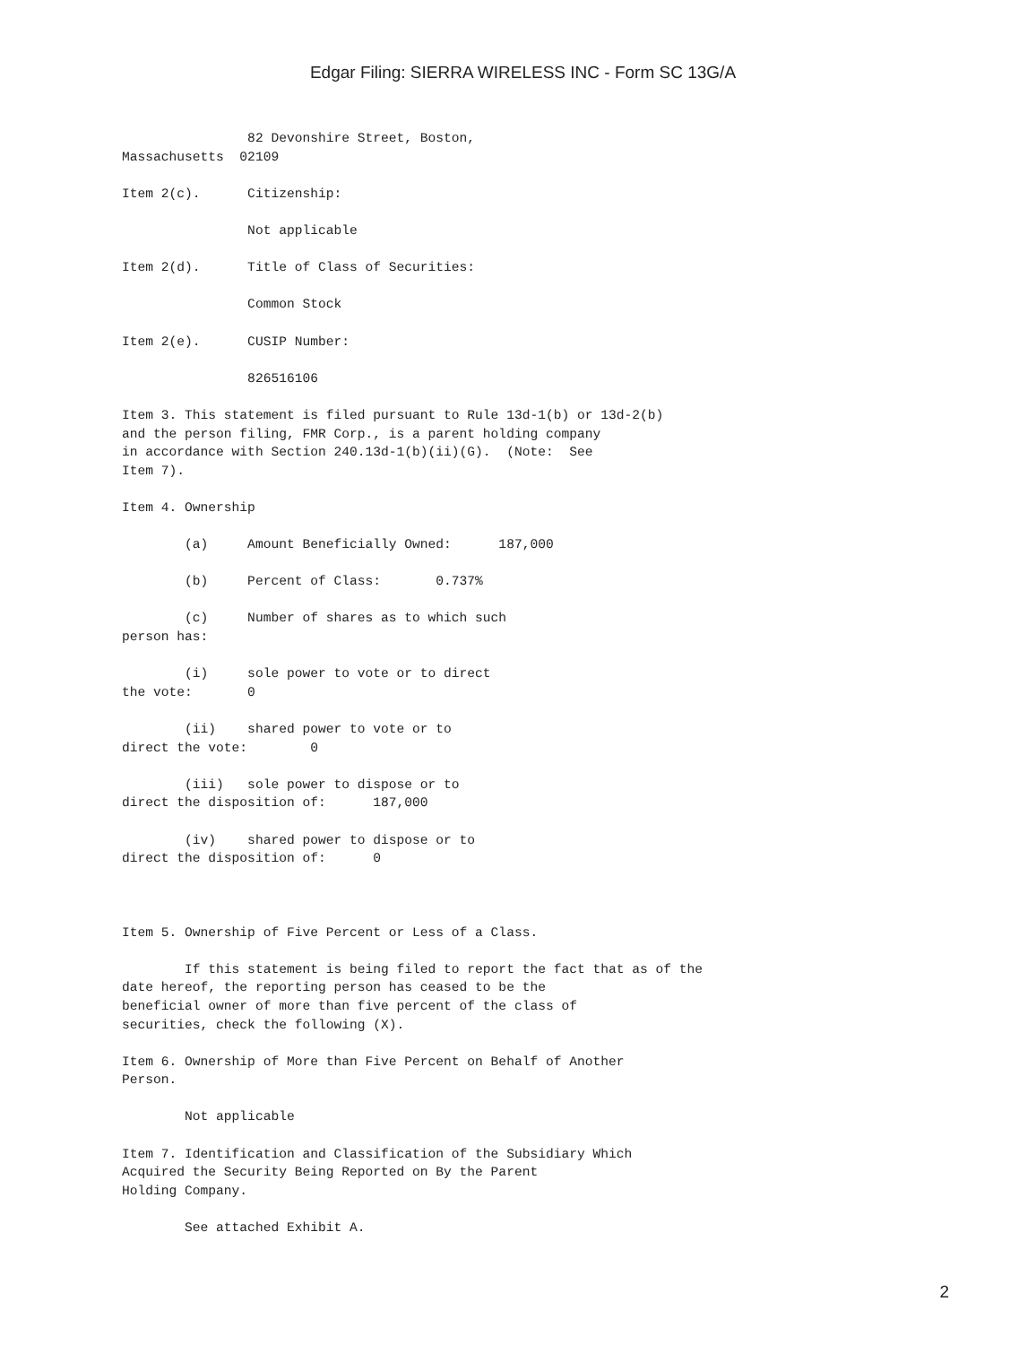Edgar Filing: SIERRA WIRELESS INC - Form SC 13G/A
                82 Devonshire Street, Boston,
Massachusetts  02109

Item 2(c).      Citizenship:

                Not applicable

Item 2(d).      Title of Class of Securities:

                Common Stock

Item 2(e).      CUSIP Number:

                826516106

Item 3. This statement is filed pursuant to Rule 13d-1(b) or 13d-2(b)
and the person filing, FMR Corp., is a parent holding company
in accordance with Section 240.13d-1(b)(ii)(G).  (Note:  See
Item 7).

Item 4. Ownership

        (a)     Amount Beneficially Owned:      187,000

        (b)     Percent of Class:       0.737%

        (c)     Number of shares as to which such
person has:

        (i)     sole power to vote or to direct
the vote:       0

        (ii)    shared power to vote or to
direct the vote:        0

        (iii)   sole power to dispose or to
direct the disposition of:      187,000

        (iv)    shared power to dispose or to
direct the disposition of:      0



Item 5. Ownership of Five Percent or Less of a Class.

        If this statement is being filed to report the fact that as of the
date hereof, the reporting person has ceased to be the
beneficial owner of more than five percent of the class of
securities, check the following (X).

Item 6. Ownership of More than Five Percent on Behalf of Another
Person.

        Not applicable

Item 7. Identification and Classification of the Subsidiary Which
Acquired the Security Being Reported on By the Parent
Holding Company.

        See attached Exhibit A.
2